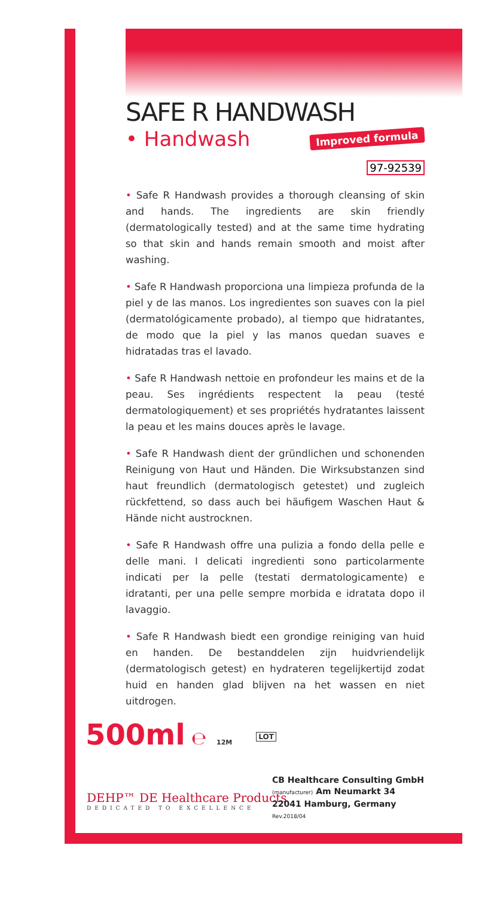SAFE R HANDWASH
• Handwash Improved formula
97-92539
• Safe R Handwash provides a thorough cleansing of skin and hands. The ingredients are skin friendly (dermatologically tested) and at the same time hydrating so that skin and hands remain smooth and moist after washing.
• Safe R Handwash proporciona una limpieza profunda de la piel y de las manos. Los ingredientes son suaves con la piel (dermatológicamente probado), al tiempo que hidratantes, de modo que la piel y las manos quedan suaves e hidratadas tras el lavado.
• Safe R Handwash nettoie en profondeur les mains et de la peau. Ses ingrédients respectent la peau (testé dermatologiquement) et ses propriétés hydratantes laissent la peau et les mains douces après le lavage.
• Safe R Handwash dient der gründlichen und schonenden Reinigung von Haut und Händen. Die Wirksubstanzen sind haut freundlich (dermatologisch getestet) und zugleich rückfettend, so dass auch bei häufigem Waschen Haut & Hände nicht austrocknen.
• Safe R Handwash offre una pulizia a fondo della pelle e delle mani. I delicati ingredienti sono particolarmente indicati per la pelle (testati dermatologicamente) e idratanti, per una pelle sempre morbida e idratata dopo il lavaggio.
• Safe R Handwash biedt een grondige reiniging van huid en handen. De bestanddelen zijn huidvriendelijk (dermatologisch getest) en hydrateren tegelijkertijd zodat huid en handen glad blijven na het wassen en niet uitdrogen.
500ml ℮ 12M LOT
DEHP™ DE Healthcare Products
DEDICATED TO EXCELLENCE
CB Healthcare Consulting GmbH
(manufacturer) Am Neumarkt 34
22041 Hamburg, Germany
Rev.2018/04